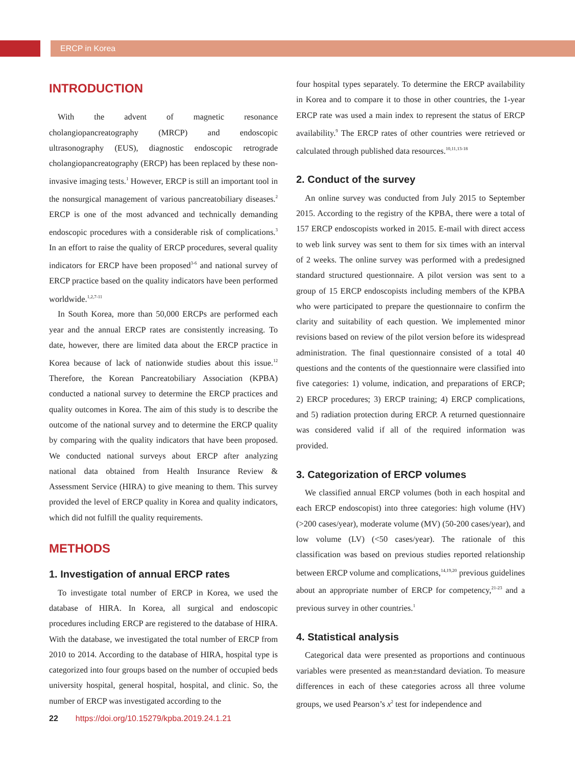ERCP in Korea
INTRODUCTION
With the advent of magnetic resonance cholangiopancreatography (MRCP) and endoscopic ultrasonography (EUS), diagnostic endoscopic retrograde cholangiopancreatography (ERCP) has been replaced by these non-invasive imaging tests.<sup>1</sup> However, ERCP is still an important tool in the nonsurgical management of various pancreatobiliary diseases.<sup>2</sup> ERCP is one of the most advanced and technically demanding endoscopic procedures with a considerable risk of complications.<sup>3</sup> In an effort to raise the quality of ERCP procedures, several quality indicators for ERCP have been proposed<sup>3-6</sup> and national survey of ERCP practice based on the quality indicators have been performed worldwide.<sup>1,2,7-11</sup>
In South Korea, more than 50,000 ERCPs are performed each year and the annual ERCP rates are consistently increasing. To date, however, there are limited data about the ERCP practice in Korea because of lack of nationwide studies about this issue.<sup>12</sup> Therefore, the Korean Pancreatobiliary Association (KPBA) conducted a national survey to determine the ERCP practices and quality outcomes in Korea. The aim of this study is to describe the outcome of the national survey and to determine the ERCP quality by comparing with the quality indicators that have been proposed. We conducted national surveys about ERCP after analyzing national data obtained from Health Insurance Review & Assessment Service (HIRA) to give meaning to them. This survey provided the level of ERCP quality in Korea and quality indicators, which did not fulfill the quality requirements.
METHODS
1. Investigation of annual ERCP rates
To investigate total number of ERCP in Korea, we used the database of HIRA. In Korea, all surgical and endoscopic procedures including ERCP are registered to the database of HIRA. With the database, we investigated the total number of ERCP from 2010 to 2014. According to the database of HIRA, hospital type is categorized into four groups based on the number of occupied beds university hospital, general hospital, hospital, and clinic. So, the number of ERCP was investigated according to the
four hospital types separately. To determine the ERCP availability in Korea and to compare it to those in other countries, the 1-year ERCP rate was used a main index to represent the status of ERCP availability.<sup>9</sup> The ERCP rates of other countries were retrieved or calculated through published data resources.<sup>10,11,13-18</sup>
2. Conduct of the survey
An online survey was conducted from July 2015 to September 2015. According to the registry of the KPBA, there were a total of 157 ERCP endoscopists worked in 2015. E-mail with direct access to web link survey was sent to them for six times with an interval of 2 weeks. The online survey was performed with a predesigned standard structured questionnaire. A pilot version was sent to a group of 15 ERCP endoscopists including members of the KPBA who were participated to prepare the questionnaire to confirm the clarity and suitability of each question. We implemented minor revisions based on review of the pilot version before its widespread administration. The final questionnaire consisted of a total 40 questions and the contents of the questionnaire were classified into five categories: 1) volume, indication, and preparations of ERCP; 2) ERCP procedures; 3) ERCP training; 4) ERCP complications, and 5) radiation protection during ERCP. A returned questionnaire was considered valid if all of the required information was provided.
3. Categorization of ERCP volumes
We classified annual ERCP volumes (both in each hospital and each ERCP endoscopist) into three categories: high volume (HV) (>200 cases/year), moderate volume (MV) (50-200 cases/year), and low volume (LV) (<50 cases/year). The rationale of this classification was based on previous studies reported relationship between ERCP volume and complications,<sup>14,19,20</sup> previous guidelines about an appropriate number of ERCP for competency,<sup>21-23</sup> and a previous survey in other countries.<sup>1</sup>
4. Statistical analysis
Categorical data were presented as proportions and continuous variables were presented as mean±standard deviation. To measure differences in each of these categories across all three volume groups, we used Pearson’s x<sup>2</sup> test for independence and
22 https://doi.org/10.15279/kpba.2019.24.1.21